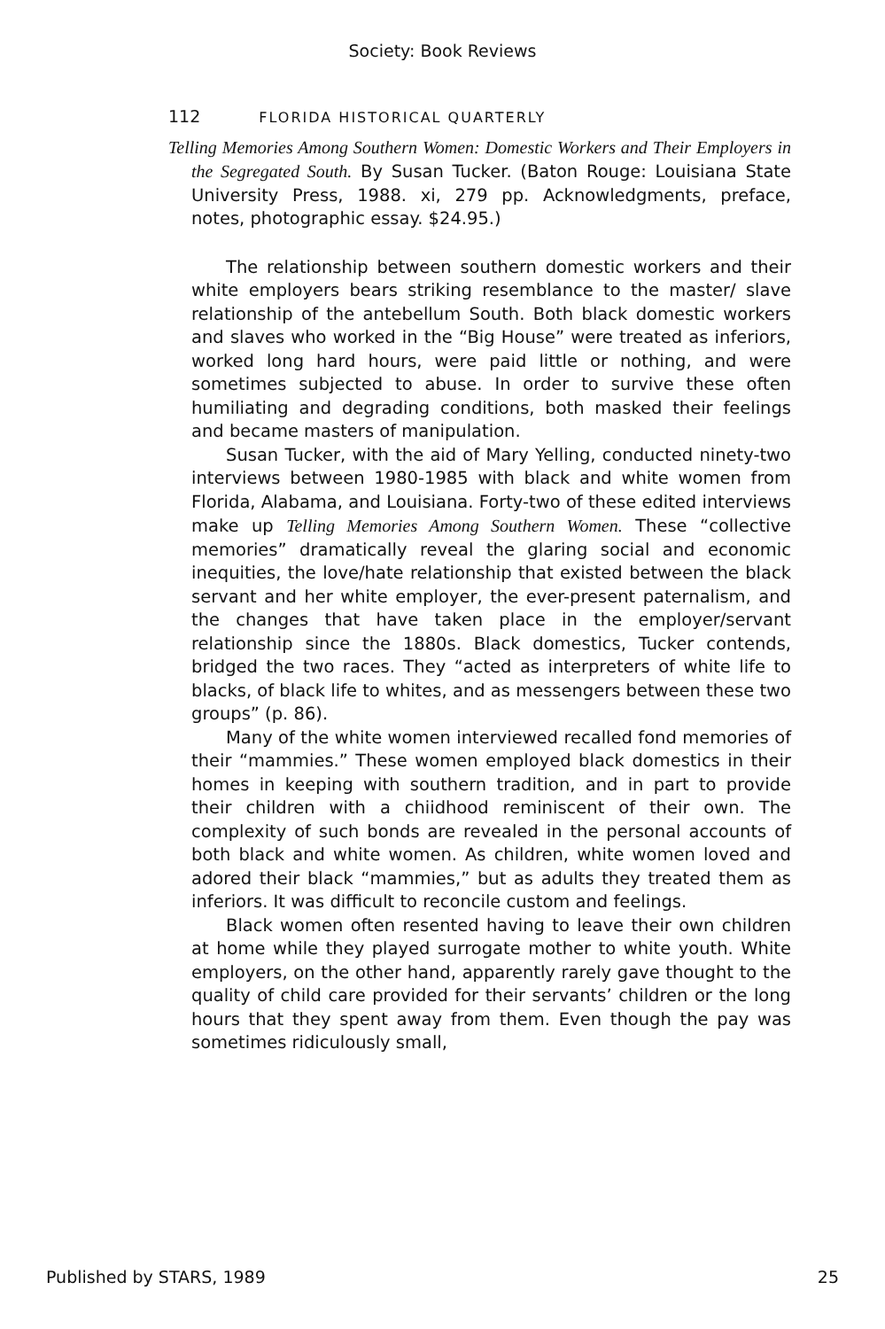Society: Book Reviews
112 FLORIDA HISTORICAL QUARTERLY
Telling Memories Among Southern Women: Domestic Workers and Their Employers in the Segregated South. By Susan Tucker. (Baton Rouge: Louisiana State University Press, 1988. xi, 279 pp. Acknowledgments, preface, notes, photographic essay. $24.95.)
The relationship between southern domestic workers and their white employers bears striking resemblance to the master/ slave relationship of the antebellum South. Both black domestic workers and slaves who worked in the “Big House” were treated as inferiors, worked long hard hours, were paid little or nothing, and were sometimes subjected to abuse. In order to survive these often humiliating and degrading conditions, both masked their feelings and became masters of manipulation.
Susan Tucker, with the aid of Mary Yelling, conducted ninety-two interviews between 1980-1985 with black and white women from Florida, Alabama, and Louisiana. Forty-two of these edited interviews make up Telling Memories Among Southern Women. These “collective memories” dramatically reveal the glaring social and economic inequities, the love/hate relationship that existed between the black servant and her white employer, the ever-present paternalism, and the changes that have taken place in the employer/servant relationship since the 1880s. Black domestics, Tucker contends, bridged the two races. They “acted as interpreters of white life to blacks, of black life to whites, and as messengers between these two groups” (p. 86).
Many of the white women interviewed recalled fond memories of their “mammies.” These women employed black domestics in their homes in keeping with southern tradition, and in part to provide their children with a chiidhood reminiscent of their own. The complexity of such bonds are revealed in the personal accounts of both black and white women. As children, white women loved and adored their black “mammies,” but as adults they treated them as inferiors. It was difficult to reconcile custom and feelings.
Black women often resented having to leave their own children at home while they played surrogate mother to white youth. White employers, on the other hand, apparently rarely gave thought to the quality of child care provided for their servants’ children or the long hours that they spent away from them. Even though the pay was sometimes ridiculously small,
Published by STARS, 1989 25